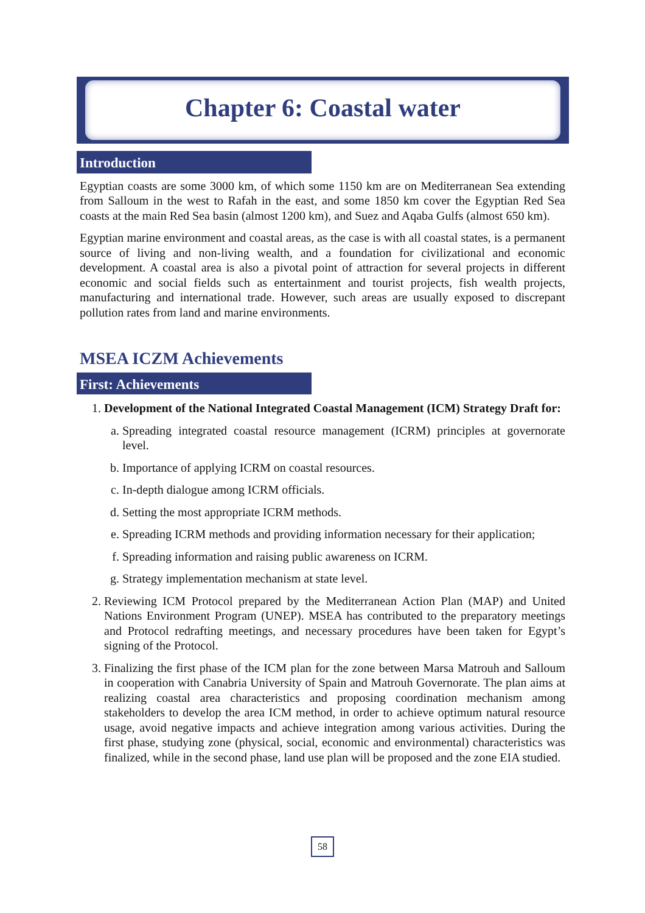Chapter 6: Coastal water
Introduction
Egyptian coasts are some 3000 km, of which some 1150 km are on Mediterranean Sea extending from Salloum in the west to Rafah in the east, and some 1850 km cover the Egyptian Red Sea coasts at the main Red Sea basin (almost 1200 km), and Suez and Aqaba Gulfs (almost 650 km).
Egyptian marine environment and coastal areas, as the case is with all coastal states, is a permanent source of living and non-living wealth, and a foundation for civilizational and economic development. A coastal area is also a pivotal point of attraction for several projects in different economic and social fields such as entertainment and tourist projects, fish wealth projects, manufacturing and international trade. However, such areas are usually exposed to discrepant pollution rates from land and marine environments.
MSEA ICZM Achievements
First: Achievements
1. Development of the National Integrated Coastal Management (ICM) Strategy Draft for:
a. Spreading integrated coastal resource management (ICRM) principles at governorate level.
b. Importance of applying ICRM on coastal resources.
c. In-depth dialogue among ICRM officials.
d. Setting the most appropriate ICRM methods.
e. Spreading ICRM methods and providing information necessary for their application;
f. Spreading information and raising public awareness on ICRM.
g. Strategy implementation mechanism at state level.
2. Reviewing ICM Protocol prepared by the Mediterranean Action Plan (MAP) and United Nations Environment Program (UNEP). MSEA has contributed to the preparatory meetings and Protocol redrafting meetings, and necessary procedures have been taken for Egypt’s signing of the Protocol.
3. Finalizing the first phase of the ICM plan for the zone between Marsa Matrouh and Salloum in cooperation with Canabria University of Spain and Matrouh Governorate. The plan aims at realizing coastal area characteristics and proposing coordination mechanism among stakeholders to develop the area ICM method, in order to achieve optimum natural resource usage, avoid negative impacts and achieve integration among various activities. During the first phase, studying zone (physical, social, economic and environmental) characteristics was finalized, while in the second phase, land use plan will be proposed and the zone EIA studied.
58